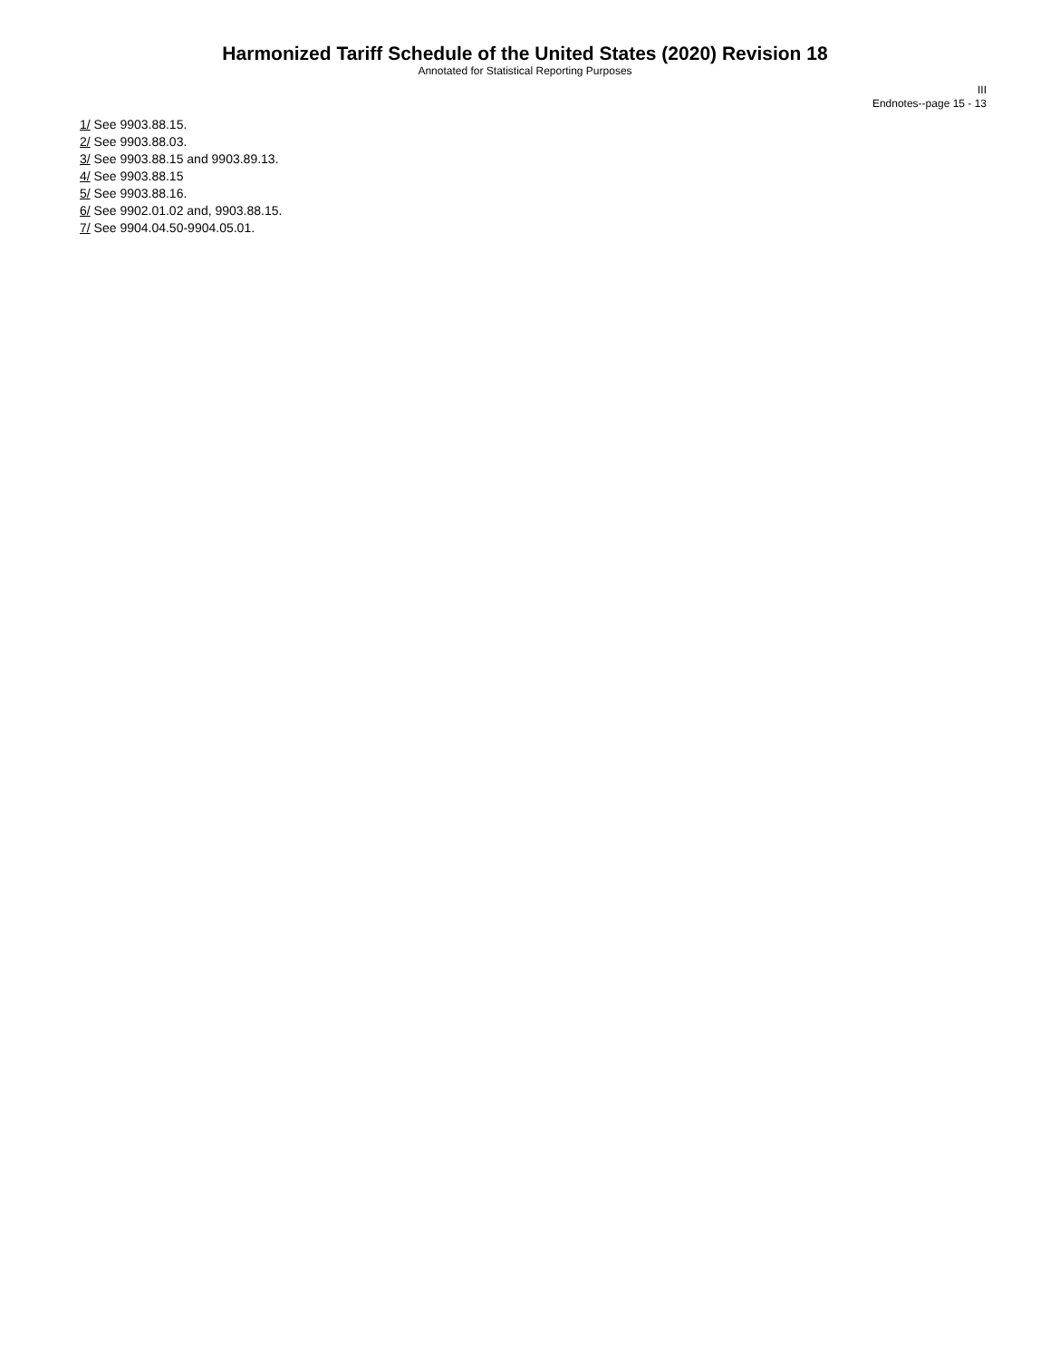Harmonized Tariff Schedule of the United States (2020) Revision 18
Annotated for Statistical Reporting Purposes
III
Endnotes--page 15 - 13
1/ See 9903.88.15.
2/ See 9903.88.03.
3/ See 9903.88.15 and 9903.89.13.
4/ See 9903.88.15
5/ See 9903.88.16.
6/ See 9902.01.02 and, 9903.88.15.
7/ See 9904.04.50-9904.05.01.